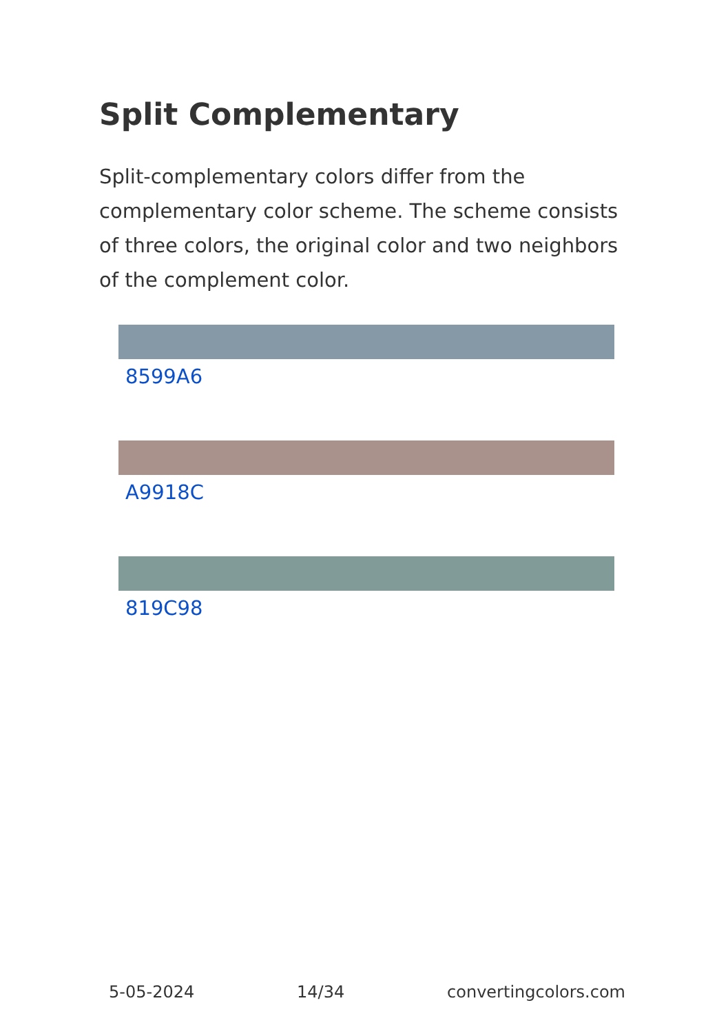Split Complementary
Split-complementary colors differ from the complementary color scheme. The scheme consists of three colors, the original color and two neighbors of the complement color.
8599A6
A9918C
819C98
5-05-2024 14/34 convertingcolors.com